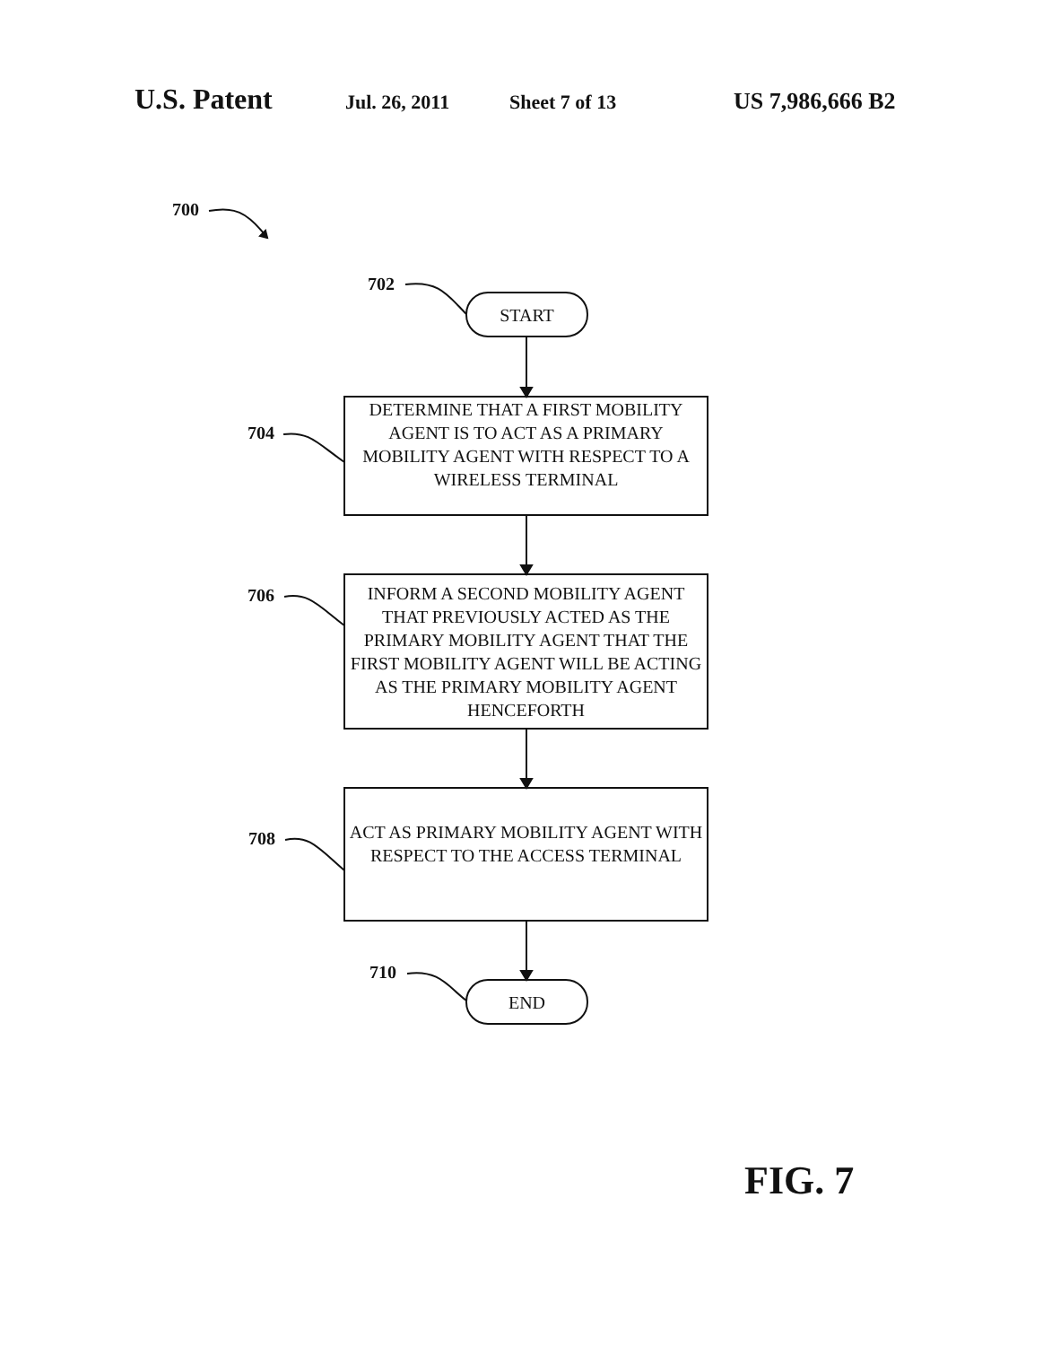U.S. Patent Jul. 26, 2011 Sheet 7 of 13 US 7,986,666 B2
700
702
START
704
DETERMINE THAT A FIRST MOBILITY AGENT IS TO ACT AS A PRIMARY MOBILITY AGENT WITH RESPECT TO A WIRELESS TERMINAL
706
INFORM A SECOND MOBILITY AGENT THAT PREVIOUSLY ACTED AS THE PRIMARY MOBILITY AGENT THAT THE FIRST MOBILITY AGENT WILL BE ACTING AS THE PRIMARY MOBILITY AGENT HENCEFORTH
708
ACT AS PRIMARY MOBILITY AGENT WITH RESPECT TO THE ACCESS TERMINAL
710
END
FIG. 7